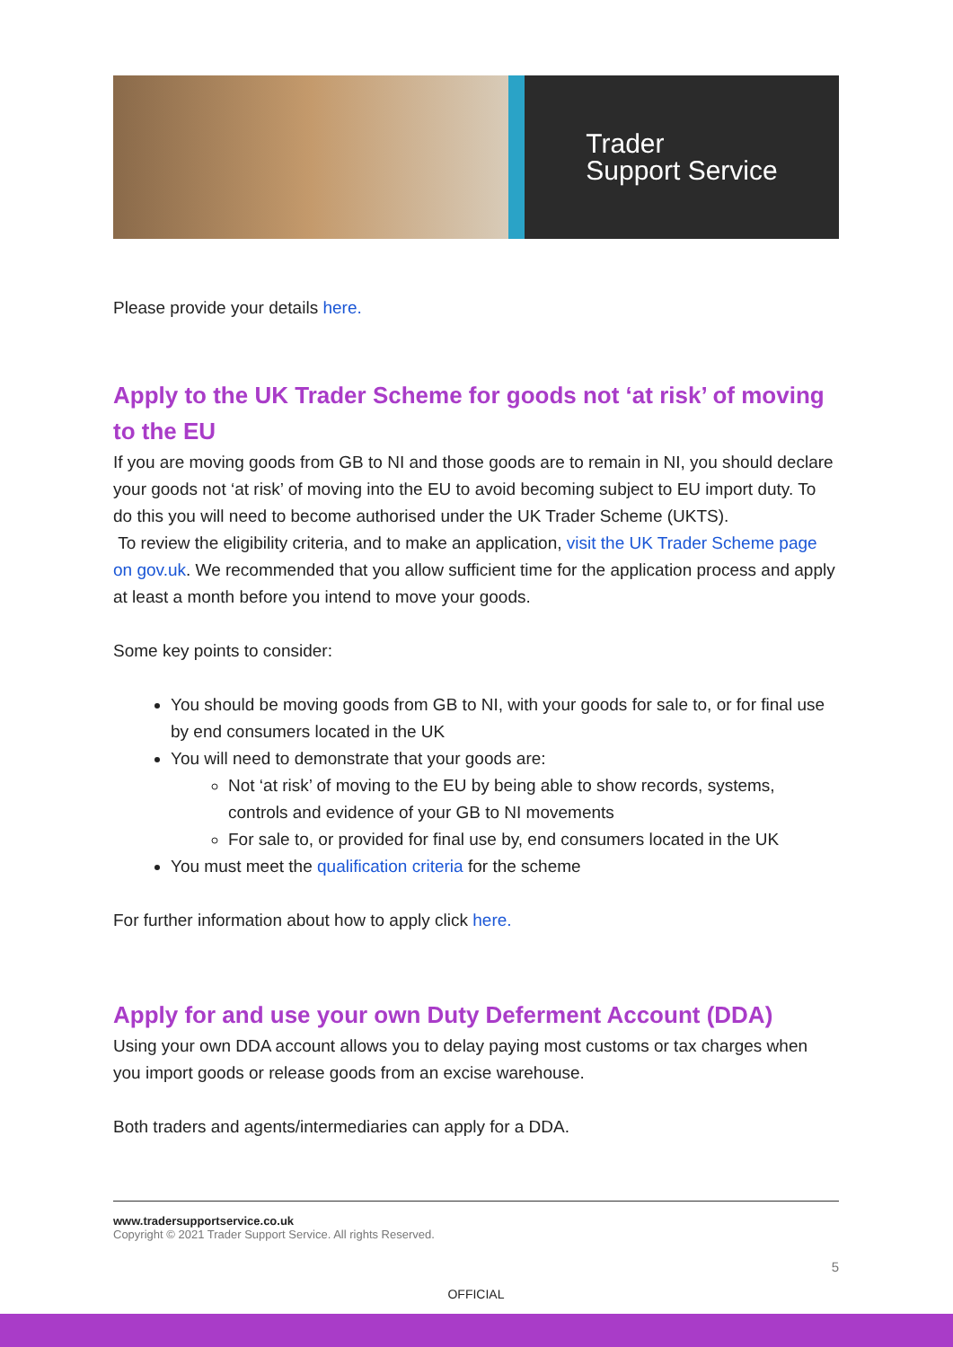Trader
Support Service
Please provide your details here.
Apply to the UK Trader Scheme for goods not ‘at risk’ of moving to the EU
If you are moving goods from GB to NI and those goods are to remain in NI, you should declare your goods not ‘at risk’ of moving into the EU to avoid becoming subject to EU import duty. To do this you will need to become authorised under the UK Trader Scheme (UKTS).
To review the eligibility criteria, and to make an application, visit the UK Trader Scheme page on gov.uk. We recommended that you allow sufficient time for the application process and apply at least a month before you intend to move your goods.
Some key points to consider:
You should be moving goods from GB to NI, with your goods for sale to, or for final use by end consumers located in the UK
You will need to demonstrate that your goods are:
Not ‘at risk’ of moving to the EU by being able to show records, systems, controls and evidence of your GB to NI movements
For sale to, or provided for final use by, end consumers located in the UK
You must meet the qualification criteria for the scheme
For further information about how to apply click here.
Apply for and use your own Duty Deferment Account (DDA)
Using your own DDA account allows you to delay paying most customs or tax charges when you import goods or release goods from an excise warehouse.
Both traders and agents/intermediaries can apply for a DDA.
www.tradersupportservice.co.uk
Copyright © 2021 Trader Support Service. All rights Reserved.
5
OFFICIAL